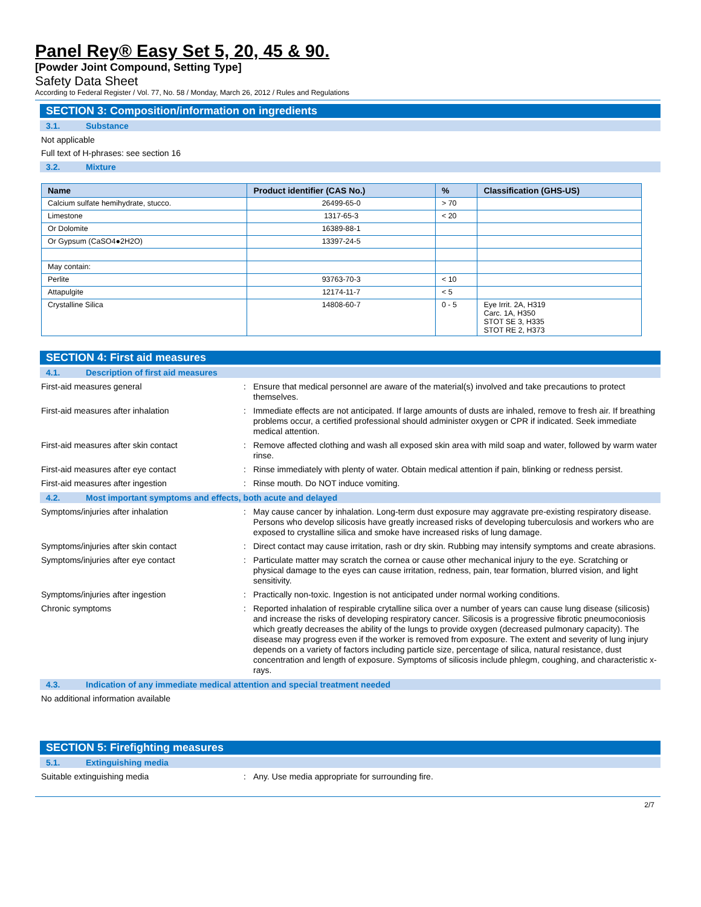Panel Rey® Easy Set 5, 20, 45 & 90.
[Powder Joint Compound, Setting Type]
Safety Data Sheet
According to Federal Register / Vol. 77, No. 58 / Monday, March 26, 2012 / Rules and Regulations
SECTION 3: Composition/information on ingredients
3.1. Substance
Not applicable
Full text of H-phrases: see section 16
3.2. Mixture
| Name | Product identifier (CAS No.) | % | Classification (GHS-US) |
| --- | --- | --- | --- |
| Calcium sulfate hemihydrate, stucco. | 26499-65-0 | > 70 | |
| Limestone | 1317-65-3 | < 20 | |
| Or Dolomite | 16389-88-1 | | |
| Or Gypsum (CaSO4●2H2O) | 13397-24-5 | | |
| May contain: | | | |
| Perlite | 93763-70-3 | < 10 | |
| Attapulgite | 12174-11-7 | < 5 | |
| Crystalline Silica | 14808-60-7 | 0 - 5 | Eye Irrit. 2A, H319 Carc. 1A, H350 STOT SE 3, H335 STOT RE 2, H373 |
SECTION 4: First aid measures
4.1. Description of first aid measures
First-aid measures general :
Ensure that medical personnel are aware of the material(s) involved and take precautions to protect themselves.
First-aid measures after inhalation :
Immediate effects are not anticipated. If large amounts of dusts are inhaled, remove to fresh air. If breathing problems occur, a certified professional should administer oxygen or CPR if indicated. Seek immediate medical attention.
First-aid measures after skin contact :
Remove affected clothing and wash all exposed skin area with mild soap and water, followed by warm water rinse.
First-aid measures after eye contact :
Rinse immediately with plenty of water. Obtain medical attention if pain, blinking or redness persist.
First-aid measures after ingestion :
Rinse mouth. Do NOT induce vomiting.
4.2. Most important symptoms and effects, both acute and delayed
Symptoms/injuries after inhalation :
May cause cancer by inhalation. Long-term dust exposure may aggravate pre-existing respiratory disease. Persons who develop silicosis have greatly increased risks of developing tuberculosis and workers who are exposed to crystalline silica and smoke have increased risks of lung damage.
Symptoms/injuries after skin contact :
Direct contact may cause irritation, rash or dry skin. Rubbing may intensify symptoms and create abrasions.
Symptoms/injuries after eye contact :
Particulate matter may scratch the cornea or cause other mechanical injury to the eye. Scratching or physical damage to the eyes can cause irritation, redness, pain, tear formation, blurred vision, and light sensitivity.
Symptoms/injuries after ingestion :
Practically non-toxic. Ingestion is not anticipated under normal working conditions.
Chronic symptoms :
Reported inhalation of respirable crytalline silica over a number of years can cause lung disease (silicosis) and increase the risks of developing respiratory cancer. Silicosis is a progressive fibrotic pneumoconiosis which greatly decreases the ability of the lungs to provide oxygen (decreased pulmonary capacity). The disease may progress even if the worker is removed from exposure. The extent and severity of lung injury depends on a variety of factors including particle size, percentage of silica, natural resistance, dust concentration and length of exposure. Symptoms of silicosis include phlegm, coughing, and characteristic x-rays.
4.3. Indication of any immediate medical attention and special treatment needed
No additional information available
SECTION 5: Firefighting measures
5.1. Extinguishing media
Suitable extinguishing media :
Any. Use media appropriate for surrounding fire.
2/7